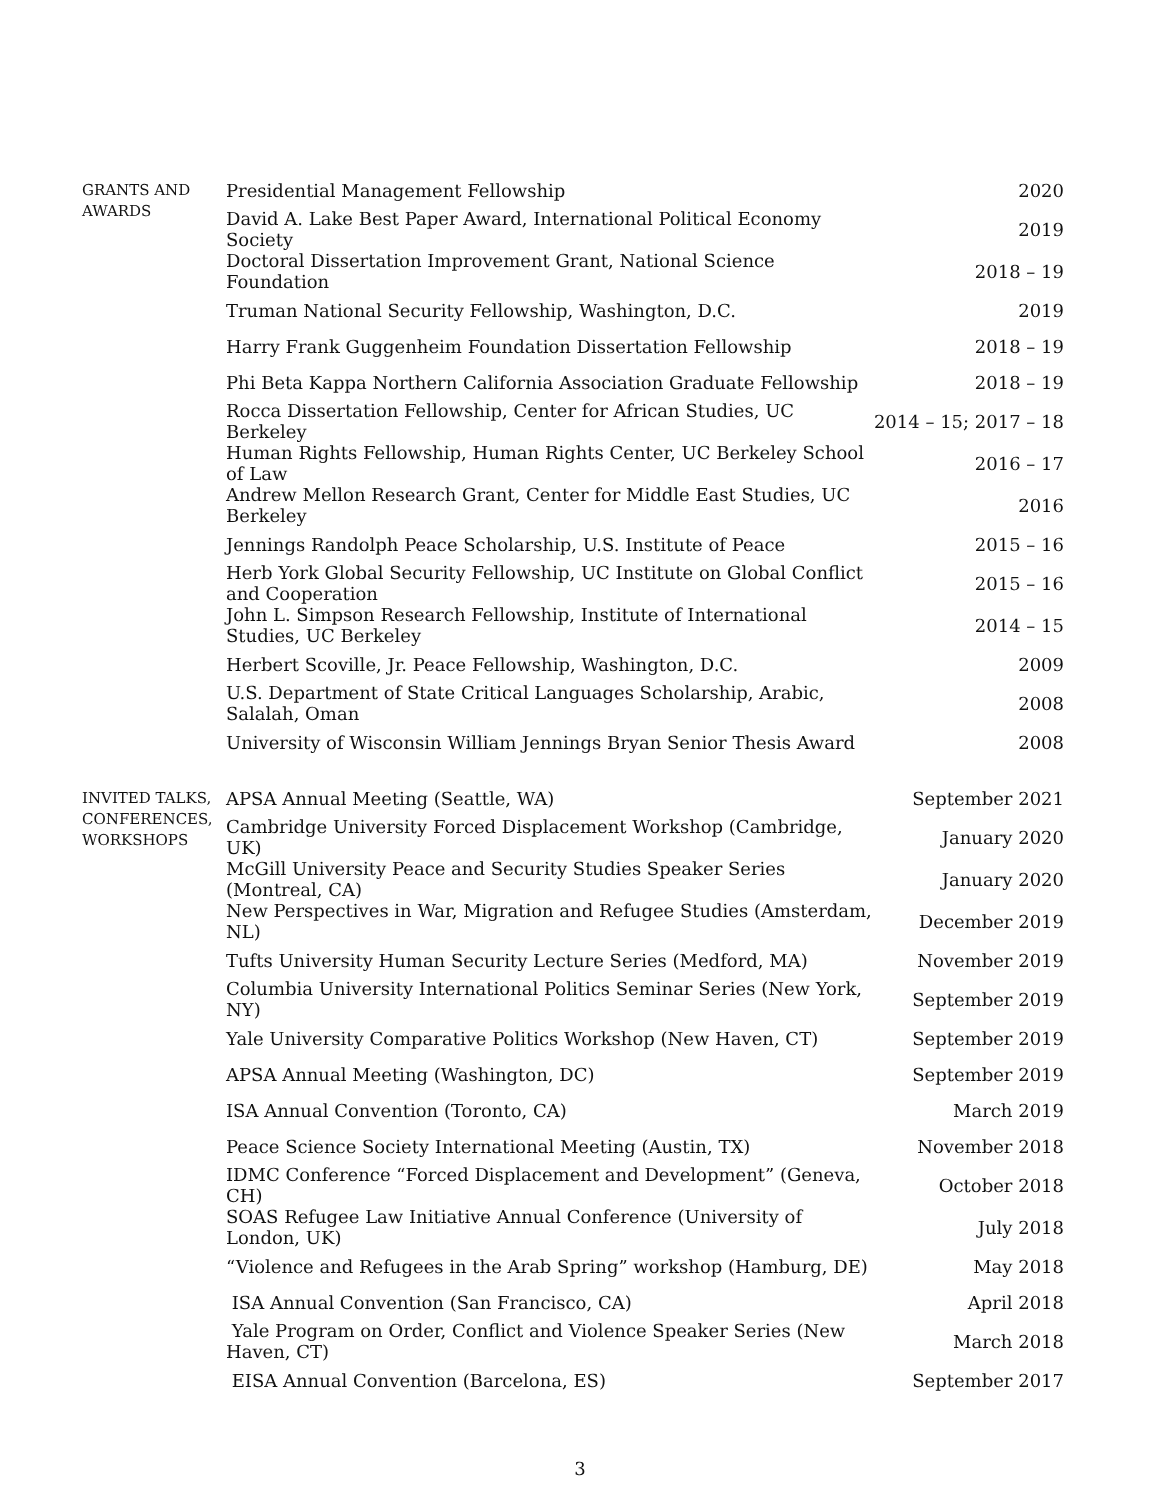| GRANTS AND AWARDS | Presidential Management Fellowship | 2020 |
| | David A. Lake Best Paper Award, International Political Economy Society | 2019 |
| | Doctoral Dissertation Improvement Grant, National Science Foundation | 2018 – 19 |
| | Truman National Security Fellowship, Washington, D.C. | 2019 |
| | Harry Frank Guggenheim Foundation Dissertation Fellowship | 2018 – 19 |
| | Phi Beta Kappa Northern California Association Graduate Fellowship | 2018 – 19 |
| | Rocca Dissertation Fellowship, Center for African Studies, UC Berkeley | 2014 – 15; 2017 – 18 |
| | Human Rights Fellowship, Human Rights Center, UC Berkeley School of Law | 2016 – 17 |
| | Andrew Mellon Research Grant, Center for Middle East Studies, UC Berkeley | 2016 |
| | Jennings Randolph Peace Scholarship, U.S. Institute of Peace | 2015 – 16 |
| | Herb York Global Security Fellowship, UC Institute on Global Conflict and Cooperation | 2015 – 16 |
| | John L. Simpson Research Fellowship, Institute of International Studies, UC Berkeley | 2014 – 15 |
| | Herbert Scoville, Jr. Peace Fellowship, Washington, D.C. | 2009 |
| | U.S. Department of State Critical Languages Scholarship, Arabic, Salalah, Oman | 2008 |
| | University of Wisconsin William Jennings Bryan Senior Thesis Award | 2008 |
| INVITED TALKS, CONFERENCES, WORKSHOPS | APSA Annual Meeting (Seattle, WA) | September 2021 |
| | Cambridge University Forced Displacement Workshop (Cambridge, UK) | January 2020 |
| | McGill University Peace and Security Studies Speaker Series (Montreal, CA) | January 2020 |
| | New Perspectives in War, Migration and Refugee Studies (Amsterdam, NL) | December 2019 |
| | Tufts University Human Security Lecture Series (Medford, MA) | November 2019 |
| | Columbia University International Politics Seminar Series (New York, NY) | September 2019 |
| | Yale University Comparative Politics Workshop (New Haven, CT) | September 2019 |
| | APSA Annual Meeting (Washington, DC) | September 2019 |
| | ISA Annual Convention (Toronto, CA) | March 2019 |
| | Peace Science Society International Meeting (Austin, TX) | November 2018 |
| | IDMC Conference “Forced Displacement and Development” (Geneva, CH) | October 2018 |
| | SOAS Refugee Law Initiative Annual Conference (University of London, UK) | July 2018 |
| | “Violence and Refugees in the Arab Spring” workshop (Hamburg, DE) | May 2018 |
| | ISA Annual Convention (San Francisco, CA) | April 2018 |
| | Yale Program on Order, Conflict and Violence Speaker Series (New Haven, CT) | March 2018 |
| | EISA Annual Convention (Barcelona, ES) | September 2017 |
3